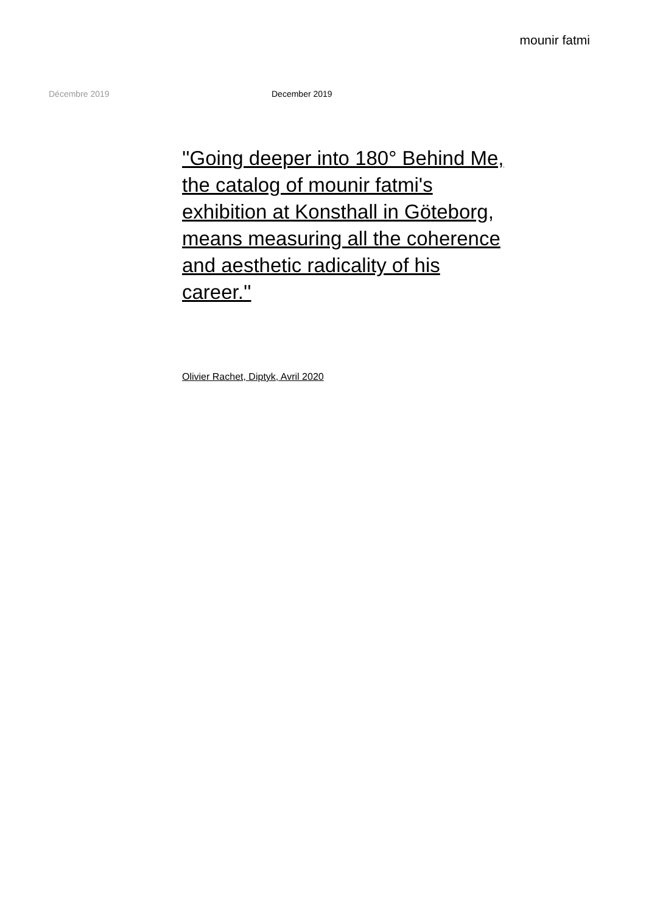mounir fatmi
Décembre 2019 December 2019
''Going deeper into 180° Behind Me, the catalog of mounir fatmi's exhibition at Konsthall in Göteborg, means measuring all the coherence and aesthetic radicality of his career.''
Olivier Rachet, Diptyk, Avril 2020